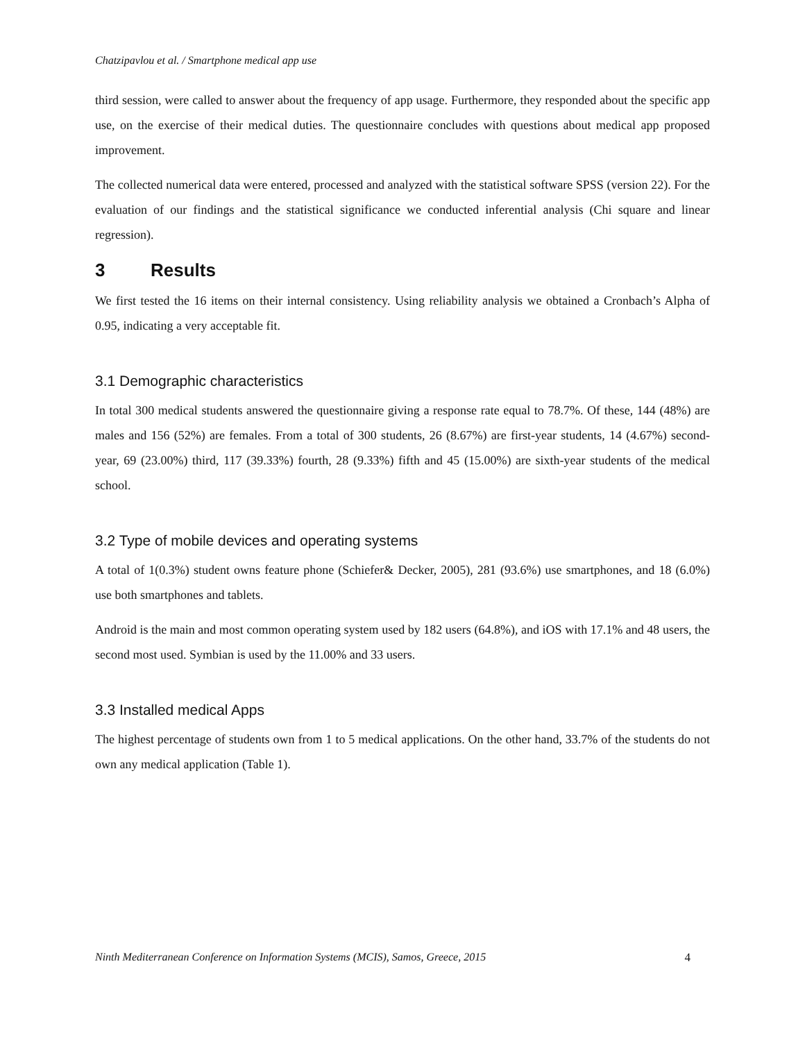Chatzipavlou et al. / Smartphone medical app use
third session, were called to answer about the frequency of app usage. Furthermore, they responded about the specific app use, on the exercise of their medical duties. The questionnaire concludes with questions about medical app proposed improvement.
The collected numerical data were entered, processed and analyzed with the statistical software SPSS (version 22). For the evaluation of our findings and the statistical significance we conducted inferential analysis (Chi square and linear regression).
3 Results
We first tested the 16 items on their internal consistency. Using reliability analysis we obtained a Cronbach’s Alpha of 0.95, indicating a very acceptable fit.
3.1 Demographic characteristics
In total 300 medical students answered the questionnaire giving a response rate equal to 78.7%. Of these, 144 (48%) are males and 156 (52%) are females. From a total of 300 students, 26 (8.67%) are first-year students, 14 (4.67%) second-year, 69 (23.00%) third, 117 (39.33%) fourth, 28 (9.33%) fifth and 45 (15.00%) are sixth-year students of the medical school.
3.2 Type of mobile devices and operating systems
A total of 1(0.3%) student owns feature phone (Schiefer& Decker, 2005), 281 (93.6%) use smartphones, and 18 (6.0%) use both smartphones and tablets.
Android is the main and most common operating system used by 182 users (64.8%), and iOS with 17.1% and 48 users, the second most used. Symbian is used by the 11.00% and 33 users.
3.3 Installed medical Apps
The highest percentage of students own from 1 to 5 medical applications. On the other hand, 33.7% of the students do not own any medical application (Table 1).
Ninth Mediterranean Conference on Information Systems (MCIS), Samos, Greece, 2015 4